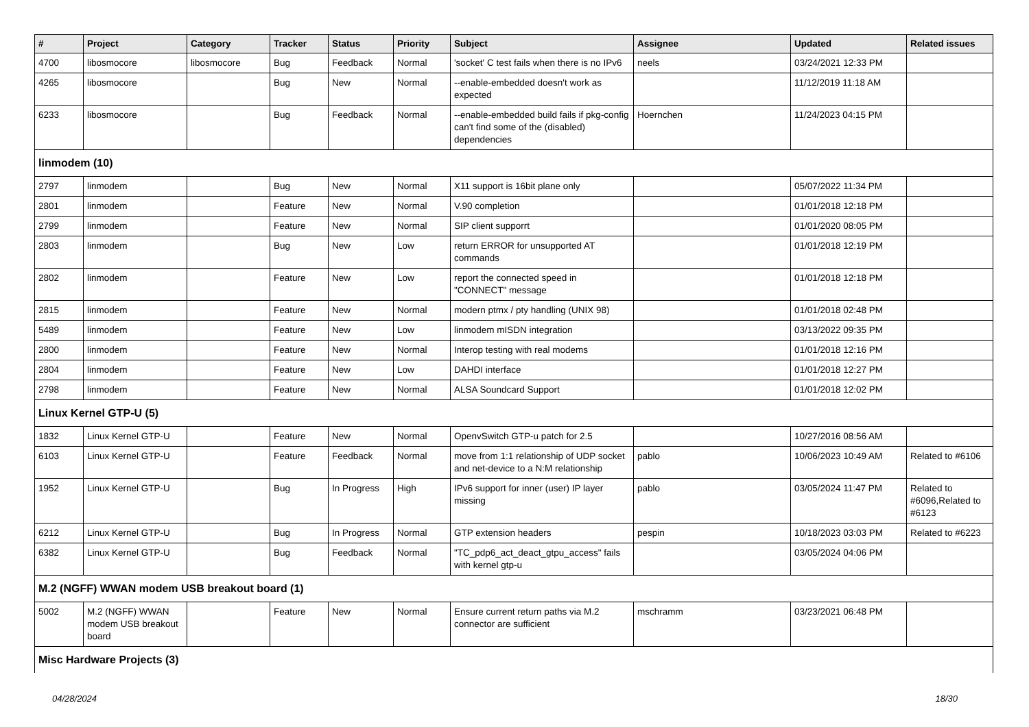| # | Project | Category | Tracker | Status | Priority | Subject | Assignee | Updated | Related issues |
| --- | --- | --- | --- | --- | --- | --- | --- | --- | --- |
| 4700 | libosmocore | libosmocore | Bug | Feedback | Normal | 'socket' C test fails when there is no IPv6 | neels | 03/24/2021 12:33 PM | |
| 4265 | libosmocore | | Bug | New | Normal | --enable-embedded doesn't work as expected | | 11/12/2019 11:18 AM | |
| 6233 | libosmocore | | Bug | Feedback | Normal | --enable-embedded build fails if pkg-config can't find some of the (disabled) dependencies | Hoernchen | 11/24/2023 04:15 PM | |
| linmodem (10) | | | | | | | | | |
| 2797 | linmodem | | Bug | New | Normal | X11 support is 16bit plane only | | 05/07/2022 11:34 PM | |
| 2801 | linmodem | | Feature | New | Normal | V.90 completion | | 01/01/2018 12:18 PM | |
| 2799 | linmodem | | Feature | New | Normal | SIP client supporrt | | 01/01/2020 08:05 PM | |
| 2803 | linmodem | | Bug | New | Low | return ERROR for unsupported AT commands | | 01/01/2018 12:19 PM | |
| 2802 | linmodem | | Feature | New | Low | report the connected speed in "CONNECT" message | | 01/01/2018 12:18 PM | |
| 2815 | linmodem | | Feature | New | Normal | modern ptmx / pty handling (UNIX 98) | | 01/01/2018 02:48 PM | |
| 5489 | linmodem | | Feature | New | Low | linmodem mISDN integration | | 03/13/2022 09:35 PM | |
| 2800 | linmodem | | Feature | New | Normal | Interop testing with real modems | | 01/01/2018 12:16 PM | |
| 2804 | linmodem | | Feature | New | Low | DAHDI interface | | 01/01/2018 12:27 PM | |
| 2798 | linmodem | | Feature | New | Normal | ALSA Soundcard Support | | 01/01/2018 12:02 PM | |
| Linux Kernel GTP-U (5) | | | | | | | | | |
| 1832 | Linux Kernel GTP-U | | Feature | New | Normal | OpenvSwitch GTP-u patch for 2.5 | | 10/27/2016 08:56 AM | |
| 6103 | Linux Kernel GTP-U | | Feature | Feedback | Normal | move from 1:1 relationship of UDP socket and net-device to a N:M relationship | pablo | 10/06/2023 10:49 AM | Related to #6106 |
| 1952 | Linux Kernel GTP-U | | Bug | In Progress | High | IPv6 support for inner (user) IP layer missing | pablo | 03/05/2024 11:47 PM | Related to #6096,Related to #6123 |
| 6212 | Linux Kernel GTP-U | | Bug | In Progress | Normal | GTP extension headers | pespin | 10/18/2023 03:03 PM | Related to #6223 |
| 6382 | Linux Kernel GTP-U | | Bug | Feedback | Normal | "TC_pdp6_act_deact_gtpu_access" fails with kernel gtp-u | | 03/05/2024 04:06 PM | |
| M.2 (NGFF) WWAN modem USB breakout board (1) | | | | | | | | | |
| 5002 | M.2 (NGFF) WWAN modem USB breakout board | | Feature | New | Normal | Ensure current return paths via M.2 connector are sufficient | mschramm | 03/23/2021 06:48 PM | |
| Misc Hardware Projects (3) | | | | | | | | | |
04/28/2024 18/30